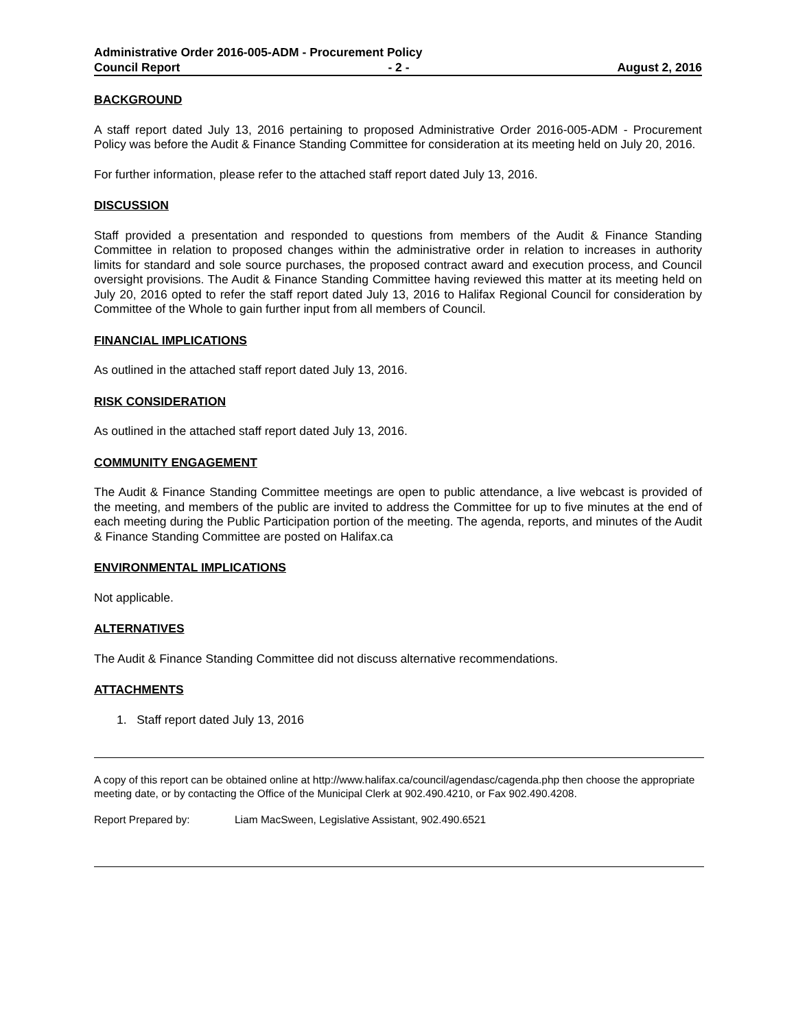Administrative Order 2016-005-ADM - Procurement Policy
Council Report - 2 - August 2, 2016
BACKGROUND
A staff report dated July 13, 2016 pertaining to proposed Administrative Order 2016-005-ADM - Procurement Policy was before the Audit & Finance Standing Committee for consideration at its meeting held on July 20, 2016.
For further information, please refer to the attached staff report dated July 13, 2016.
DISCUSSION
Staff provided a presentation and responded to questions from members of the Audit & Finance Standing Committee in relation to proposed changes within the administrative order in relation to increases in authority limits for standard and sole source purchases, the proposed contract award and execution process, and Council oversight provisions. The Audit & Finance Standing Committee having reviewed this matter at its meeting held on July 20, 2016 opted to refer the staff report dated July 13, 2016 to Halifax Regional Council for consideration by Committee of the Whole to gain further input from all members of Council.
FINANCIAL IMPLICATIONS
As outlined in the attached staff report dated July 13, 2016.
RISK CONSIDERATION
As outlined in the attached staff report dated July 13, 2016.
COMMUNITY ENGAGEMENT
The Audit & Finance Standing Committee meetings are open to public attendance, a live webcast is provided of the meeting, and members of the public are invited to address the Committee for up to five minutes at the end of each meeting during the Public Participation portion of the meeting. The agenda, reports, and minutes of the Audit & Finance Standing Committee are posted on Halifax.ca
ENVIRONMENTAL IMPLICATIONS
Not applicable.
ALTERNATIVES
The Audit & Finance Standing Committee did not discuss alternative recommendations.
ATTACHMENTS
1. Staff report dated July 13, 2016
A copy of this report can be obtained online at http://www.halifax.ca/council/agendasc/cagenda.php then choose the appropriate meeting date, or by contacting the Office of the Municipal Clerk at 902.490.4210, or Fax 902.490.4208.
Report Prepared by: Liam MacSween, Legislative Assistant, 902.490.6521